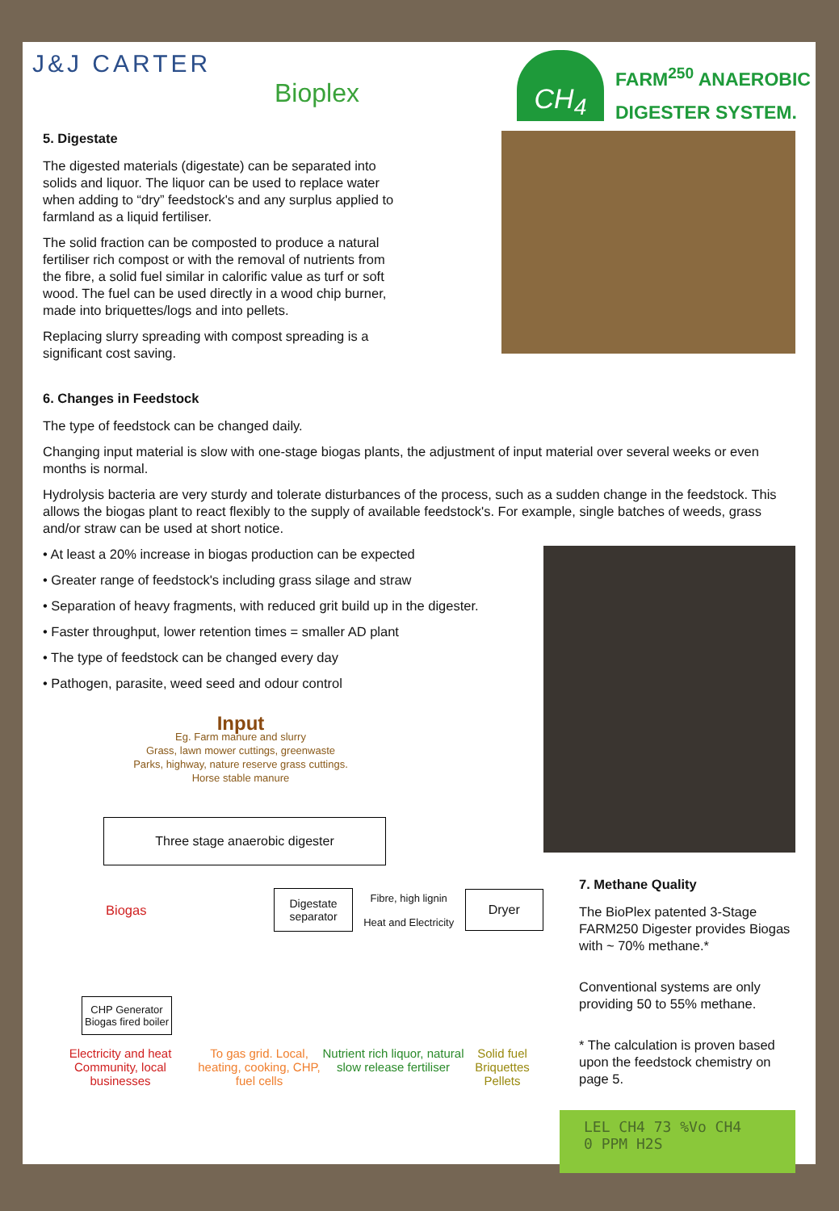J&J CARTER
Bioplex
CH<sub>4</sub>
FARM<sup>250</sup> ANAEROBIC
DIGESTER SYSTEM.
5. Digestate
The digested materials (digestate) can be separated into solids and liquor. The liquor can be used to replace water when adding to “dry” feedstock's and any surplus applied to farmland as a liquid fertiliser.
The solid fraction can be composted to produce a natural fertiliser rich compost or with the removal of nutrients from the fibre, a solid fuel similar in calorific value as turf or soft wood. The fuel can be used directly in a wood chip burner, made into briquettes/logs and into pellets.
Replacing slurry spreading with compost spreading is a significant cost saving.
6. Changes in Feedstock
The type of feedstock can be changed daily.
Changing input material is slow with one-stage biogas plants, the adjustment of input material over several weeks or even months is normal.
Hydrolysis bacteria are very sturdy and tolerate disturbances of the process, such as a sudden change in the feedstock. This allows the biogas plant to react flexibly to the supply of available feedstock's. For example, single batches of weeds, grass and/or straw can be used at short notice.
• At least a 20% increase in biogas production can be expected
• Greater range of feedstock's including grass silage and straw
• Separation of heavy fragments, with reduced grit build up in the digester.
• Faster throughput, lower retention times = smaller AD plant
• The type of feedstock can be changed every day
• Pathogen, parasite, weed seed and odour control
Input
Eg. Farm manure and slurry
Grass, lawn mower cuttings, greenwaste
Parks, highway, nature reserve grass cuttings.
Horse stable manure
Three stage anaerobic digester
Biogas
Digestate separator
Fibre, high lignin
Heat and Electricity
Dryer
CHP Generator Biogas fired boiler
Electricity and heat Community, local businesses
To gas grid. Local, heating, cooking, CHP, fuel cells
Nutrient rich liquor, natural slow release fertiliser
Solid fuel Briquettes Pellets
7. Methane Quality
The BioPlex patented 3-Stage FARM250 Digester provides Biogas with ~ 70% methane.*
Conventional systems are only providing 50 to 55% methane.
* The calculation is proven based upon the feedstock chemistry on page 5.
LEL CH4 73 %Vo CH4
0 PPM H2S